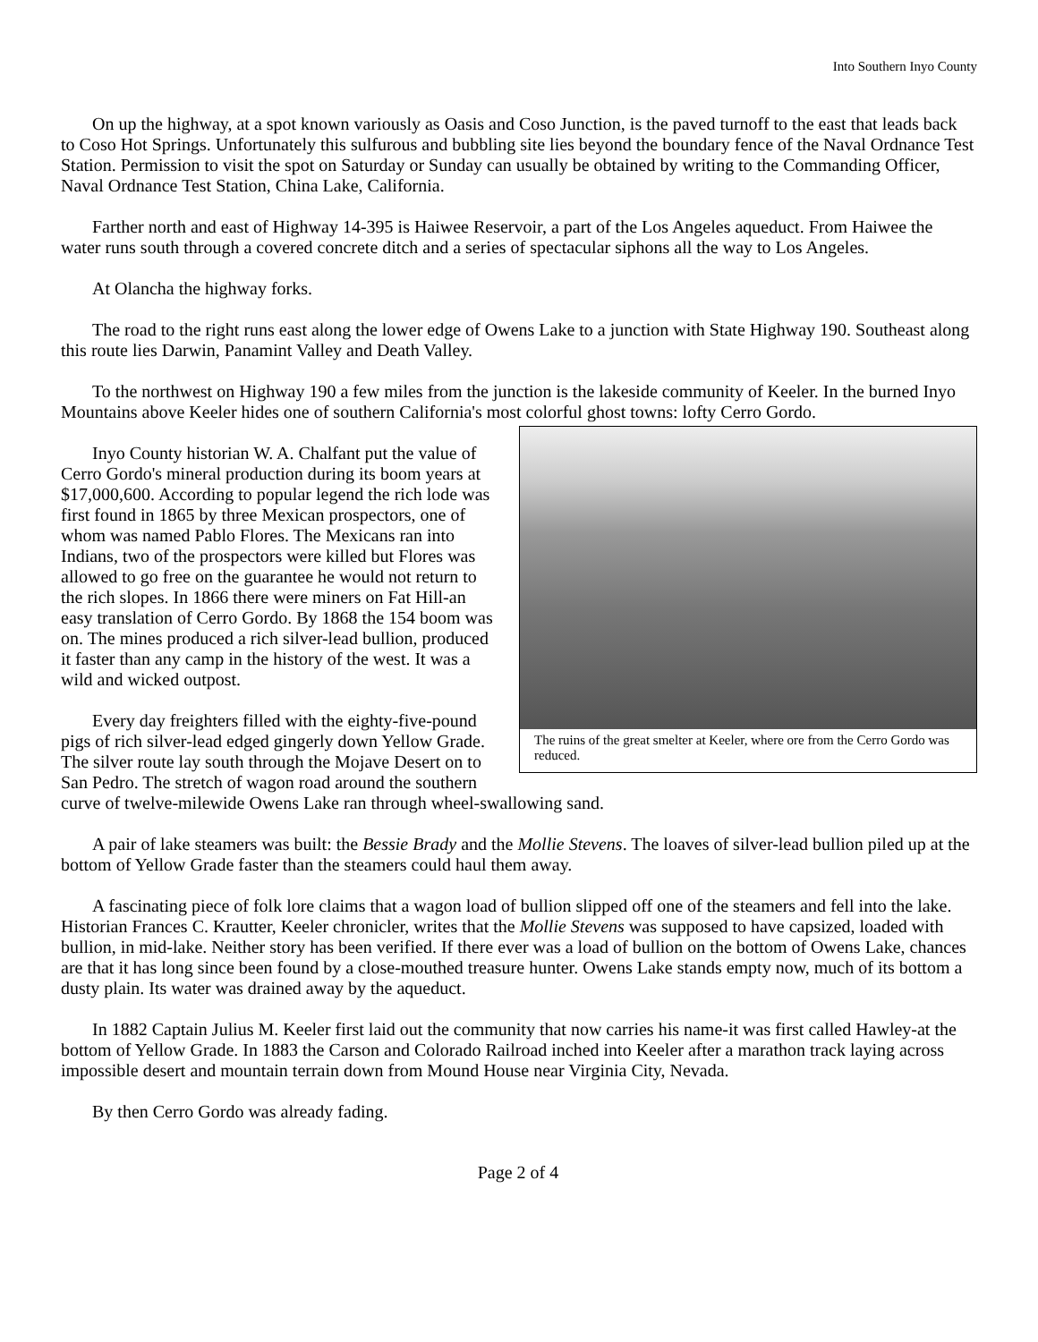Into Southern Inyo County
On up the highway, at a spot known variously as Oasis and Coso Junction, is the paved turnoff to the east that leads back to Coso Hot Springs. Unfortunately this sulfurous and bubbling site lies beyond the boundary fence of the Naval Ordnance Test Station. Permission to visit the spot on Saturday or Sunday can usually be obtained by writing to the Commanding Officer, Naval Ordnance Test Station, China Lake, California.
Farther north and east of Highway 14-395 is Haiwee Reservoir, a part of the Los Angeles aqueduct. From Haiwee the water runs south through a covered concrete ditch and a series of spectacular siphons all the way to Los Angeles.
At Olancha the highway forks.
The road to the right runs east along the lower edge of Owens Lake to a junction with State Highway 190. Southeast along this route lies Darwin, Panamint Valley and Death Valley.
To the northwest on Highway 190 a few miles from the junction is the lakeside community of Keeler. In the burned Inyo Mountains above Keeler hides one of southern California's most colorful ghost towns: lofty Cerro Gordo.
The ruins of the great smelter at Keeler, where ore from the Cerro Gordo was reduced.
Inyo County historian W. A. Chalfant put the value of Cerro Gordo's mineral production during its boom years at $17,000,600. According to popular legend the rich lode was first found in 1865 by three Mexican prospectors, one of whom was named Pablo Flores. The Mexicans ran into Indians, two of the prospectors were killed but Flores was allowed to go free on the guarantee he would not return to the rich slopes. In 1866 there were miners on Fat Hill-an easy translation of Cerro Gordo. By 1868 the 154 boom was on. The mines produced a rich silver-lead bullion, produced it faster than any camp in the history of the west. It was a wild and wicked outpost.
Every day freighters filled with the eighty-five-pound pigs of rich silver-lead edged gingerly down Yellow Grade. The silver route lay south through the Mojave Desert on to San Pedro. The stretch of wagon road around the southern curve of twelve-milewide Owens Lake ran through wheel-swallowing sand.
A pair of lake steamers was built: the Bessie Brady and the Mollie Stevens. The loaves of silver-lead bullion piled up at the bottom of Yellow Grade faster than the steamers could haul them away.
A fascinating piece of folk lore claims that a wagon load of bullion slipped off one of the steamers and fell into the lake. Historian Frances C. Krautter, Keeler chronicler, writes that the Mollie Stevens was supposed to have capsized, loaded with bullion, in mid-lake. Neither story has been verified. If there ever was a load of bullion on the bottom of Owens Lake, chances are that it has long since been found by a close-mouthed treasure hunter. Owens Lake stands empty now, much of its bottom a dusty plain. Its water was drained away by the aqueduct.
In 1882 Captain Julius M. Keeler first laid out the community that now carries his name-it was first called Hawley-at the bottom of Yellow Grade. In 1883 the Carson and Colorado Railroad inched into Keeler after a marathon track laying across impossible desert and mountain terrain down from Mound House near Virginia City, Nevada.
By then Cerro Gordo was already fading.
Page 2 of 4